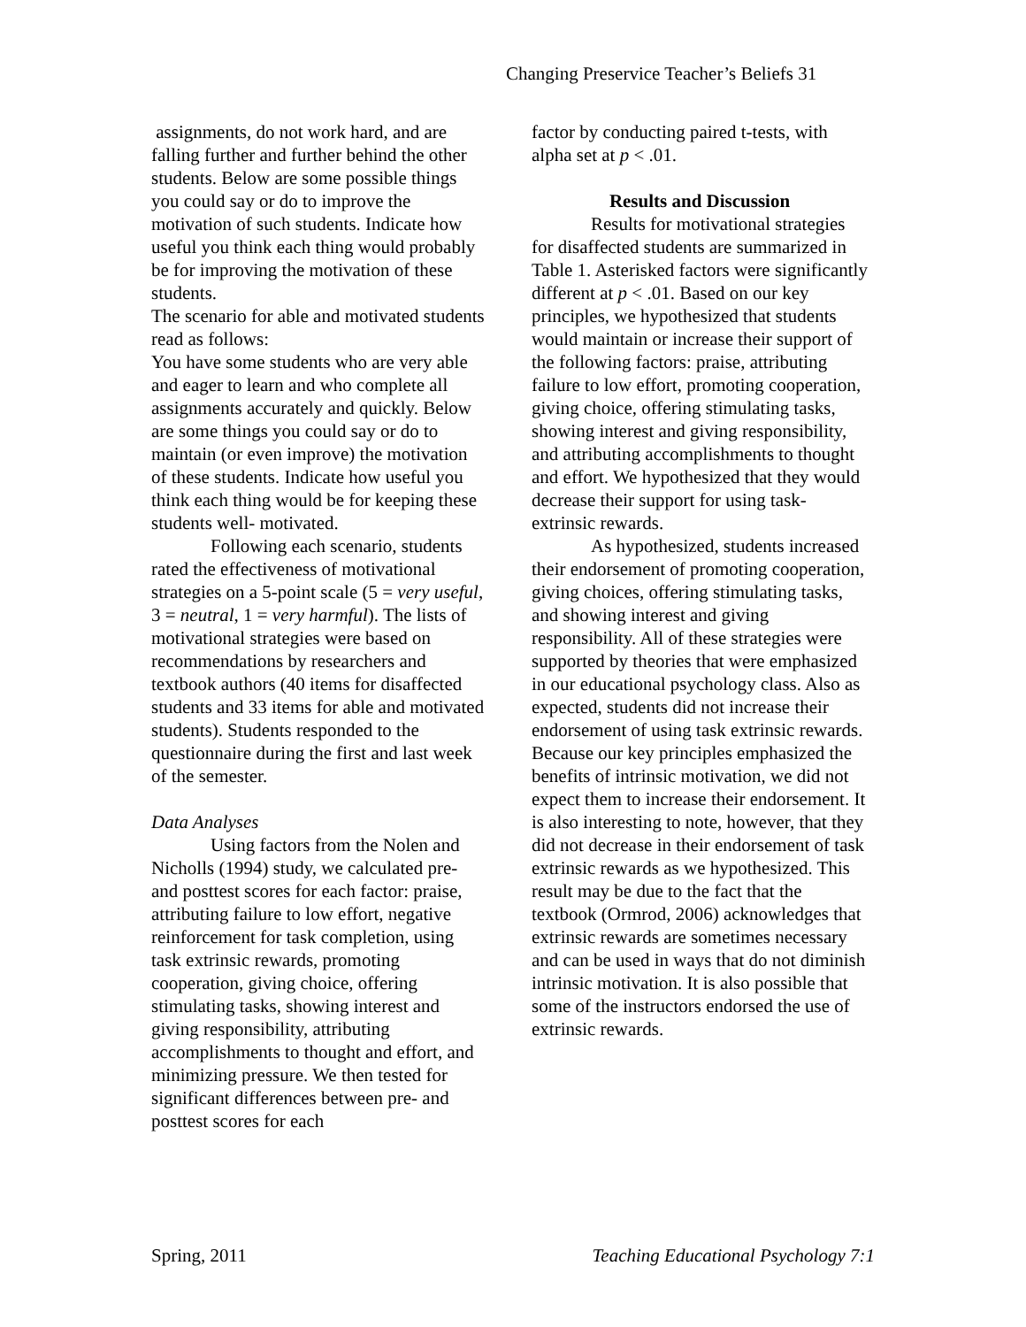Changing Preservice Teacher’s Beliefs 31
assignments, do not work hard, and are falling further and further behind the other students. Below are some possible things you could say or do to improve the motivation of such students. Indicate how useful you think each thing would probably be for improving the motivation of these students.
The scenario for able and motivated students read as follows:
You have some students who are very able and eager to learn and who complete all assignments accurately and quickly. Below are some things you could say or do to maintain (or even improve) the motivation of these students. Indicate how useful you think each thing would be for keeping these students well- motivated.
Following each scenario, students rated the effectiveness of motivational strategies on a 5-point scale (5 = very useful, 3 = neutral, 1 = very harmful). The lists of motivational strategies were based on recommendations by researchers and textbook authors (40 items for disaffected students and 33 items for able and motivated students). Students responded to the questionnaire during the first and last week of the semester.
Data Analyses
Using factors from the Nolen and Nicholls (1994) study, we calculated pre- and posttest scores for each factor: praise, attributing failure to low effort, negative reinforcement for task completion, using task extrinsic rewards, promoting cooperation, giving choice, offering stimulating tasks, showing interest and giving responsibility, attributing accomplishments to thought and effort, and minimizing pressure. We then tested for significant differences between pre- and posttest scores for each
factor by conducting paired t-tests, with alpha set at p < .01.
Results and Discussion
Results for motivational strategies for disaffected students are summarized in Table 1. Asterisked factors were significantly different at p < .01. Based on our key principles, we hypothesized that students would maintain or increase their support of the following factors: praise, attributing failure to low effort, promoting cooperation, giving choice, offering stimulating tasks, showing interest and giving responsibility, and attributing accomplishments to thought and effort. We hypothesized that they would decrease their support for using task-extrinsic rewards.
As hypothesized, students increased their endorsement of promoting cooperation, giving choices, offering stimulating tasks, and showing interest and giving responsibility. All of these strategies were supported by theories that were emphasized in our educational psychology class. Also as expected, students did not increase their endorsement of using task extrinsic rewards. Because our key principles emphasized the benefits of intrinsic motivation, we did not expect them to increase their endorsement. It is also interesting to note, however, that they did not decrease in their endorsement of task extrinsic rewards as we hypothesized. This result may be due to the fact that the textbook (Ormrod, 2006) acknowledges that extrinsic rewards are sometimes necessary and can be used in ways that do not diminish intrinsic motivation. It is also possible that some of the instructors endorsed the use of extrinsic rewards.
Spring, 2011 Teaching Educational Psychology 7:1